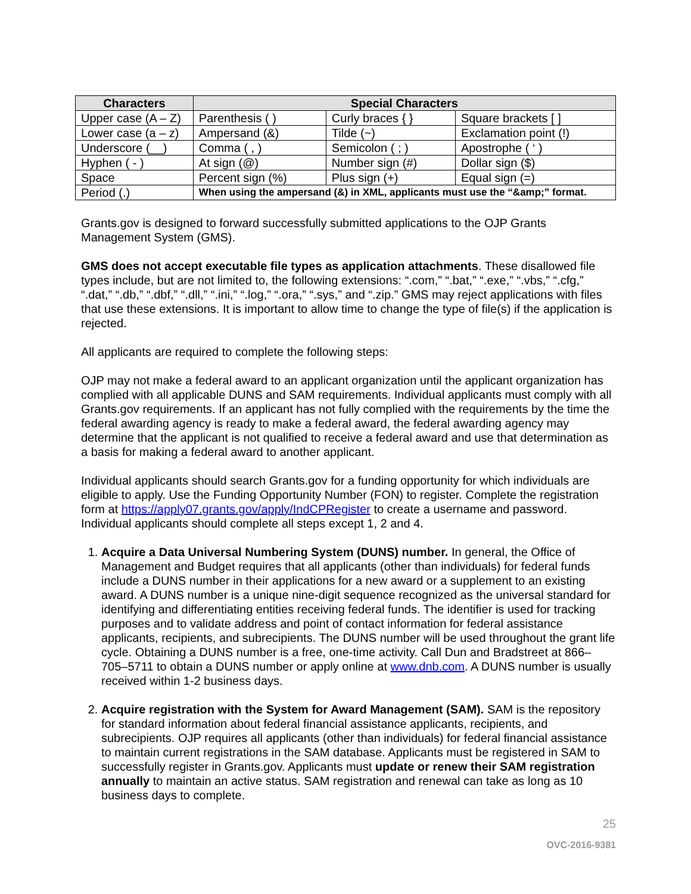| Characters | Special Characters | | |
| --- | --- | --- | --- |
| Upper case (A – Z) | Parenthesis ( ) | Curly braces { } | Square brackets [ ] |
| Lower case (a – z) | Ampersand (&) | Tilde (~) | Exclamation point (!) |
| Underscore (__) | Comma ( , ) | Semicolon ( ; ) | Apostrophe ( ‘ ) |
| Hyphen ( - ) | At sign (@) | Number sign (#) | Dollar sign ($) |
| Space | Percent sign (%) | Plus sign (+) | Equal sign (=) |
| Period (.) | When using the ampersand (&) in XML, applicants must use the “&amp;” format. | | |
Grants.gov is designed to forward successfully submitted applications to the OJP Grants Management System (GMS).
GMS does not accept executable file types as application attachments. These disallowed file types include, but are not limited to, the following extensions: “.com,” “.bat,” “.exe,” “.vbs,” “.cfg,” “.dat,” “.db,” “.dbf,” “.dll,” “.ini,” “.log,” “.ora,” “.sys,” and “.zip.” GMS may reject applications with files that use these extensions. It is important to allow time to change the type of file(s) if the application is rejected.
All applicants are required to complete the following steps:
OJP may not make a federal award to an applicant organization until the applicant organization has complied with all applicable DUNS and SAM requirements. Individual applicants must comply with all Grants.gov requirements. If an applicant has not fully complied with the requirements by the time the federal awarding agency is ready to make a federal award, the federal awarding agency may determine that the applicant is not qualified to receive a federal award and use that determination as a basis for making a federal award to another applicant.
Individual applicants should search Grants.gov for a funding opportunity for which individuals are eligible to apply. Use the Funding Opportunity Number (FON) to register. Complete the registration form at https://apply07.grants.gov/apply/IndCPRegister to create a username and password. Individual applicants should complete all steps except 1, 2 and 4.
1. Acquire a Data Universal Numbering System (DUNS) number. In general, the Office of Management and Budget requires that all applicants (other than individuals) for federal funds include a DUNS number in their applications for a new award or a supplement to an existing award. A DUNS number is a unique nine-digit sequence recognized as the universal standard for identifying and differentiating entities receiving federal funds. The identifier is used for tracking purposes and to validate address and point of contact information for federal assistance applicants, recipients, and subrecipients. The DUNS number will be used throughout the grant life cycle. Obtaining a DUNS number is a free, one-time activity. Call Dun and Bradstreet at 866–705–5711 to obtain a DUNS number or apply online at www.dnb.com. A DUNS number is usually received within 1-2 business days.
2. Acquire registration with the System for Award Management (SAM). SAM is the repository for standard information about federal financial assistance applicants, recipients, and subrecipients. OJP requires all applicants (other than individuals) for federal financial assistance to maintain current registrations in the SAM database. Applicants must be registered in SAM to successfully register in Grants.gov. Applicants must update or renew their SAM registration annually to maintain an active status. SAM registration and renewal can take as long as 10 business days to complete.
25
OVC-2016-9381